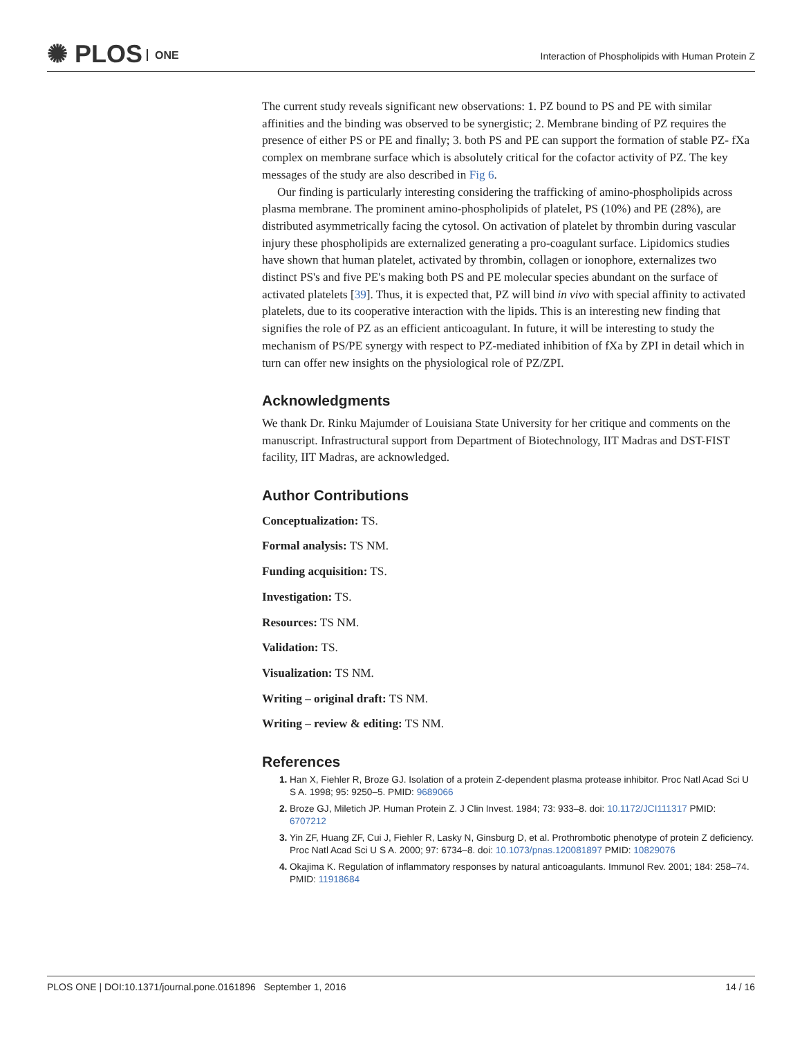✺ PLOS ONE
Interaction of Phospholipids with Human Protein Z
The current study reveals significant new observations: 1. PZ bound to PS and PE with similar affinities and the binding was observed to be synergistic; 2. Membrane binding of PZ requires the presence of either PS or PE and finally; 3. both PS and PE can support the formation of stable PZ- fXa complex on membrane surface which is absolutely critical for the cofactor activity of PZ. The key messages of the study are also described in Fig 6.
Our finding is particularly interesting considering the trafficking of amino-phospholipids across plasma membrane. The prominent amino-phospholipids of platelet, PS (10%) and PE (28%), are distributed asymmetrically facing the cytosol. On activation of platelet by thrombin during vascular injury these phospholipids are externalized generating a pro-coagulant surface. Lipidomics studies have shown that human platelet, activated by thrombin, collagen or ionophore, externalizes two distinct PS's and five PE's making both PS and PE molecular species abundant on the surface of activated platelets [39]. Thus, it is expected that, PZ will bind in vivo with special affinity to activated platelets, due to its cooperative interaction with the lipids. This is an interesting new finding that signifies the role of PZ as an efficient anticoagulant. In future, it will be interesting to study the mechanism of PS/PE synergy with respect to PZ-mediated inhibition of fXa by ZPI in detail which in turn can offer new insights on the physiological role of PZ/ZPI.
Acknowledgments
We thank Dr. Rinku Majumder of Louisiana State University for her critique and comments on the manuscript. Infrastructural support from Department of Biotechnology, IIT Madras and DST-FIST facility, IIT Madras, are acknowledged.
Author Contributions
Conceptualization: TS.
Formal analysis: TS NM.
Funding acquisition: TS.
Investigation: TS.
Resources: TS NM.
Validation: TS.
Visualization: TS NM.
Writing – original draft: TS NM.
Writing – review & editing: TS NM.
References
Han X, Fiehler R, Broze GJ. Isolation of a protein Z-dependent plasma protease inhibitor. Proc Natl Acad Sci U S A. 1998; 95: 9250–5. PMID: 9689066
Broze GJ, Miletich JP. Human Protein Z. J Clin Invest. 1984; 73: 933–8. doi: 10.1172/JCI111317 PMID: 6707212
Yin ZF, Huang ZF, Cui J, Fiehler R, Lasky N, Ginsburg D, et al. Prothrombotic phenotype of protein Z deficiency. Proc Natl Acad Sci U S A. 2000; 97: 6734–8. doi: 10.1073/pnas.120081897 PMID: 10829076
Okajima K. Regulation of inflammatory responses by natural anticoagulants. Immunol Rev. 2001; 184: 258–74. PMID: 11918684
PLOS ONE | DOI:10.1371/journal.pone.0161896 September 1, 2016 14 / 16